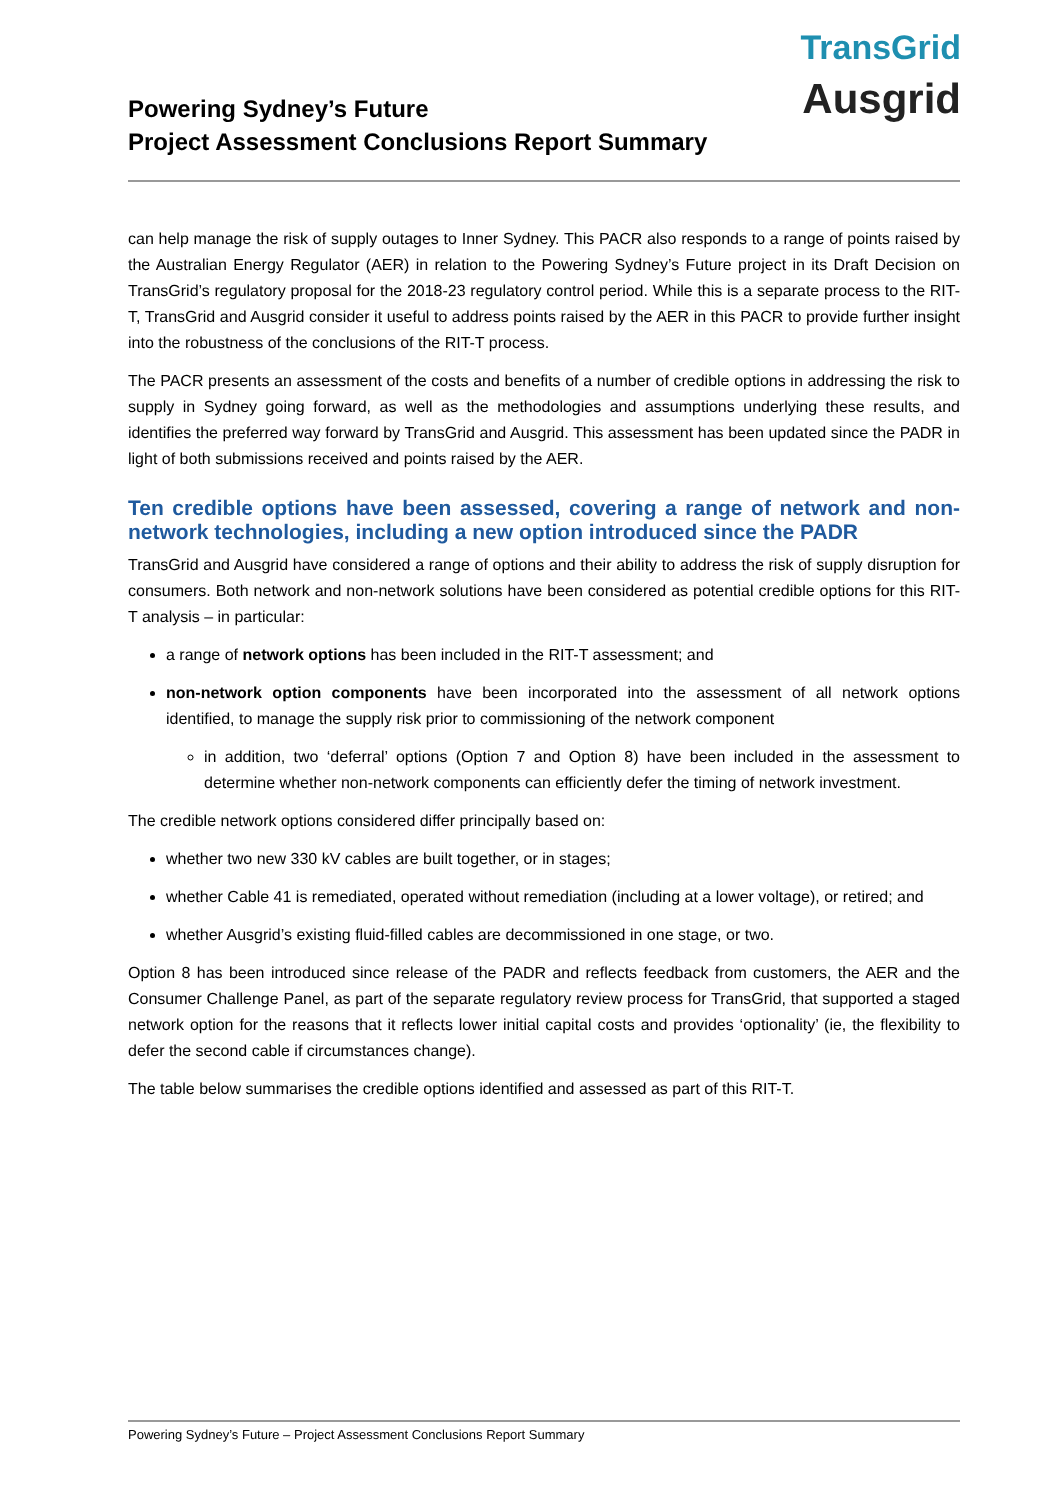TransGrid
Ausgrid
Powering Sydney’s Future
Project Assessment Conclusions Report Summary
can help manage the risk of supply outages to Inner Sydney. This PACR also responds to a range of points raised by the Australian Energy Regulator (AER) in relation to the Powering Sydney’s Future project in its Draft Decision on TransGrid’s regulatory proposal for the 2018-23 regulatory control period. While this is a separate process to the RIT-T, TransGrid and Ausgrid consider it useful to address points raised by the AER in this PACR to provide further insight into the robustness of the conclusions of the RIT-T process.
The PACR presents an assessment of the costs and benefits of a number of credible options in addressing the risk to supply in Sydney going forward, as well as the methodologies and assumptions underlying these results, and identifies the preferred way forward by TransGrid and Ausgrid. This assessment has been updated since the PADR in light of both submissions received and points raised by the AER.
Ten credible options have been assessed, covering a range of network and non-network technologies, including a new option introduced since the PADR
TransGrid and Ausgrid have considered a range of options and their ability to address the risk of supply disruption for consumers. Both network and non-network solutions have been considered as potential credible options for this RIT-T analysis – in particular:
a range of network options has been included in the RIT-T assessment; and
non-network option components have been incorporated into the assessment of all network options identified, to manage the supply risk prior to commissioning of the network component
in addition, two ‘deferral’ options (Option 7 and Option 8) have been included in the assessment to determine whether non-network components can efficiently defer the timing of network investment.
The credible network options considered differ principally based on:
whether two new 330 kV cables are built together, or in stages;
whether Cable 41 is remediated, operated without remediation (including at a lower voltage), or retired; and
whether Ausgrid’s existing fluid-filled cables are decommissioned in one stage, or two.
Option 8 has been introduced since release of the PADR and reflects feedback from customers, the AER and the Consumer Challenge Panel, as part of the separate regulatory review process for TransGrid, that supported a staged network option for the reasons that it reflects lower initial capital costs and provides ‘optionality’ (ie, the flexibility to defer the second cable if circumstances change).
The table below summarises the credible options identified and assessed as part of this RIT-T.
Powering Sydney’s Future – Project Assessment Conclusions Report Summary